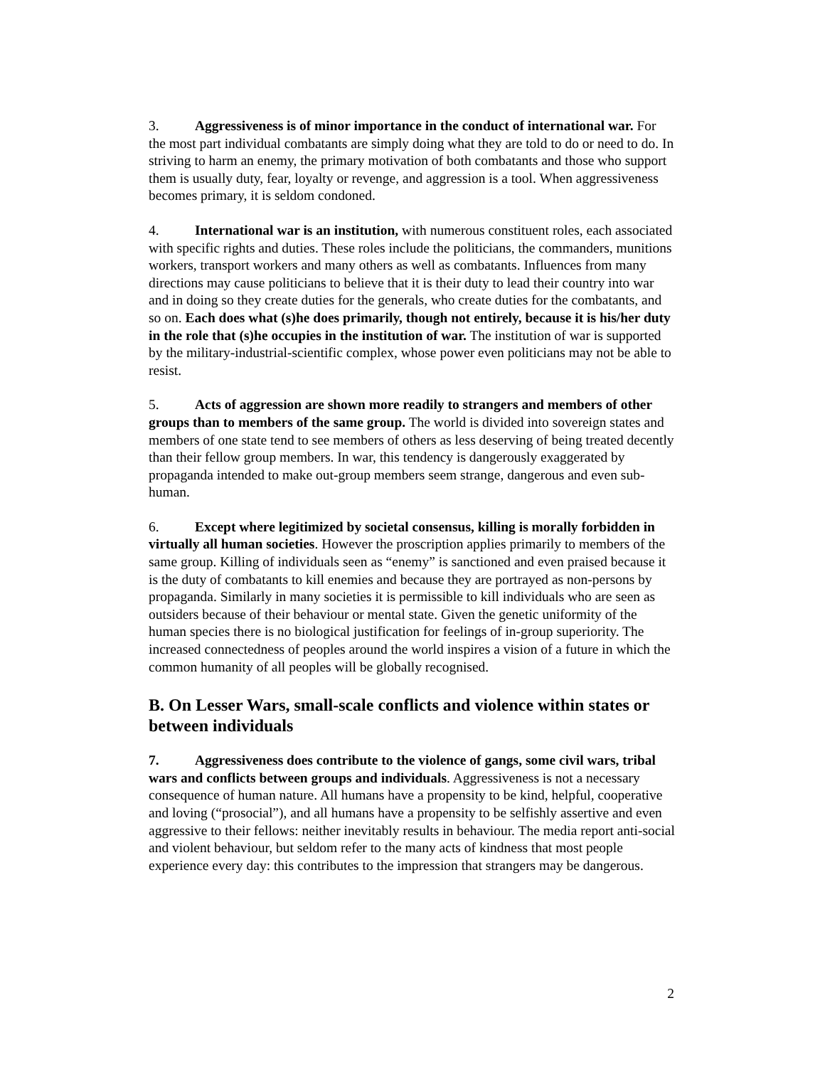3. Aggressiveness is of minor importance in the conduct of international war. For the most part individual combatants are simply doing what they are told to do or need to do. In striving to harm an enemy, the primary motivation of both combatants and those who support them is usually duty, fear, loyalty or revenge, and aggression is a tool. When aggressiveness becomes primary, it is seldom condoned.
4. International war is an institution, with numerous constituent roles, each associated with specific rights and duties. These roles include the politicians, the commanders, munitions workers, transport workers and many others as well as combatants. Influences from many directions may cause politicians to believe that it is their duty to lead their country into war and in doing so they create duties for the generals, who create duties for the combatants, and so on. Each does what (s)he does primarily, though not entirely, because it is his/her duty in the role that (s)he occupies in the institution of war. The institution of war is supported by the military-industrial-scientific complex, whose power even politicians may not be able to resist.
5. Acts of aggression are shown more readily to strangers and members of other groups than to members of the same group. The world is divided into sovereign states and members of one state tend to see members of others as less deserving of being treated decently than their fellow group members. In war, this tendency is dangerously exaggerated by propaganda intended to make out-group members seem strange, dangerous and even sub-human.
6. Except where legitimized by societal consensus, killing is morally forbidden in virtually all human societies. However the proscription applies primarily to members of the same group. Killing of individuals seen as “enemy” is sanctioned and even praised because it is the duty of combatants to kill enemies and because they are portrayed as non-persons by propaganda. Similarly in many societies it is permissible to kill individuals who are seen as outsiders because of their behaviour or mental state. Given the genetic uniformity of the human species there is no biological justification for feelings of in-group superiority. The increased connectedness of peoples around the world inspires a vision of a future in which the common humanity of all peoples will be globally recognised.
B. On Lesser Wars, small-scale conflicts and violence within states or between individuals
7. Aggressiveness does contribute to the violence of gangs, some civil wars, tribal wars and conflicts between groups and individuals. Aggressiveness is not a necessary consequence of human nature. All humans have a propensity to be kind, helpful, cooperative and loving (“prosocial”), and all humans have a propensity to be selfishly assertive and even aggressive to their fellows: neither inevitably results in behaviour. The media report anti-social and violent behaviour, but seldom refer to the many acts of kindness that most people experience every day: this contributes to the impression that strangers may be dangerous.
2